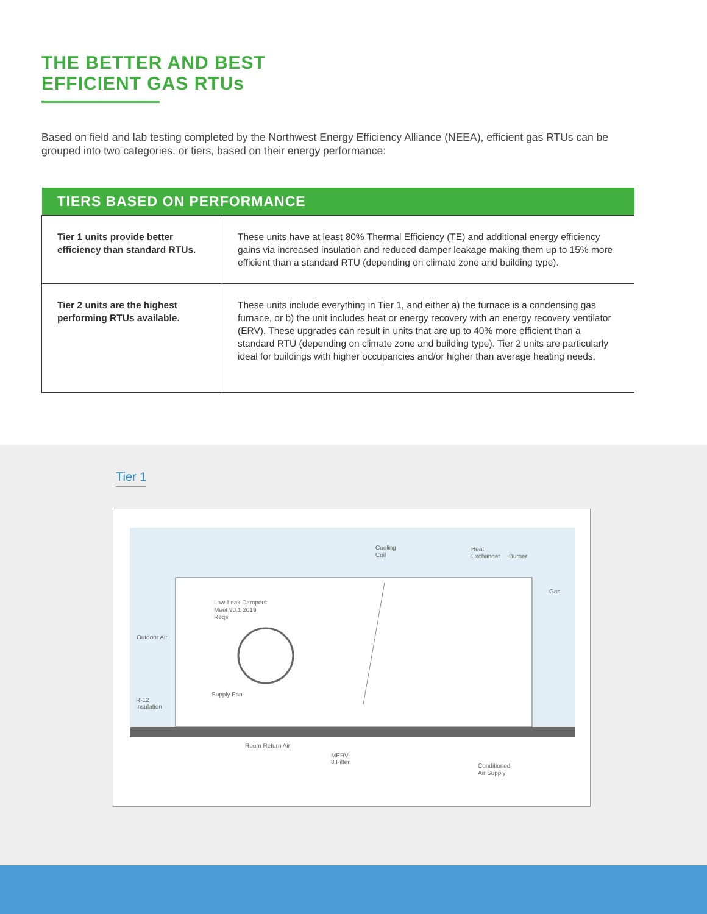THE BETTER AND BEST
EFFICIENT GAS RTUs
Based on field and lab testing completed by the Northwest Energy Efficiency Alliance (NEEA), efficient gas RTUs can be grouped into two categories, or tiers, based on their energy performance:
| TIERS BASED ON PERFORMANCE | |
| --- | --- |
| Tier 1 units provide better efficiency than standard RTUs. | These units have at least 80% Thermal Efficiency (TE) and additional energy efficiency gains via increased insulation and reduced damper leakage making them up to 15% more efficient than a standard RTU (depending on climate zone and building type). |
| Tier 2 units are the highest performing RTUs available. | These units include everything in Tier 1, and either a) the furnace is a condensing gas furnace, or b) the unit includes heat or energy recovery with an energy recovery ventilator (ERV). These upgrades can result in units that are up to 40% more efficient than a standard RTU (depending on climate zone and building type). Tier 2 units are particularly ideal for buildings with higher occupancies and/or higher than average heating needs. |
Tier 1
Cooling
Coil
Heat
Exchanger
Burner
Gas
Low-Leak Dampers
Meet 90.1 2019
Reqs
Outdoor Air
Supply Fan
R-12
Insulation
Room Return Air
MERV
8 Filter
Conditioned
Air Supply